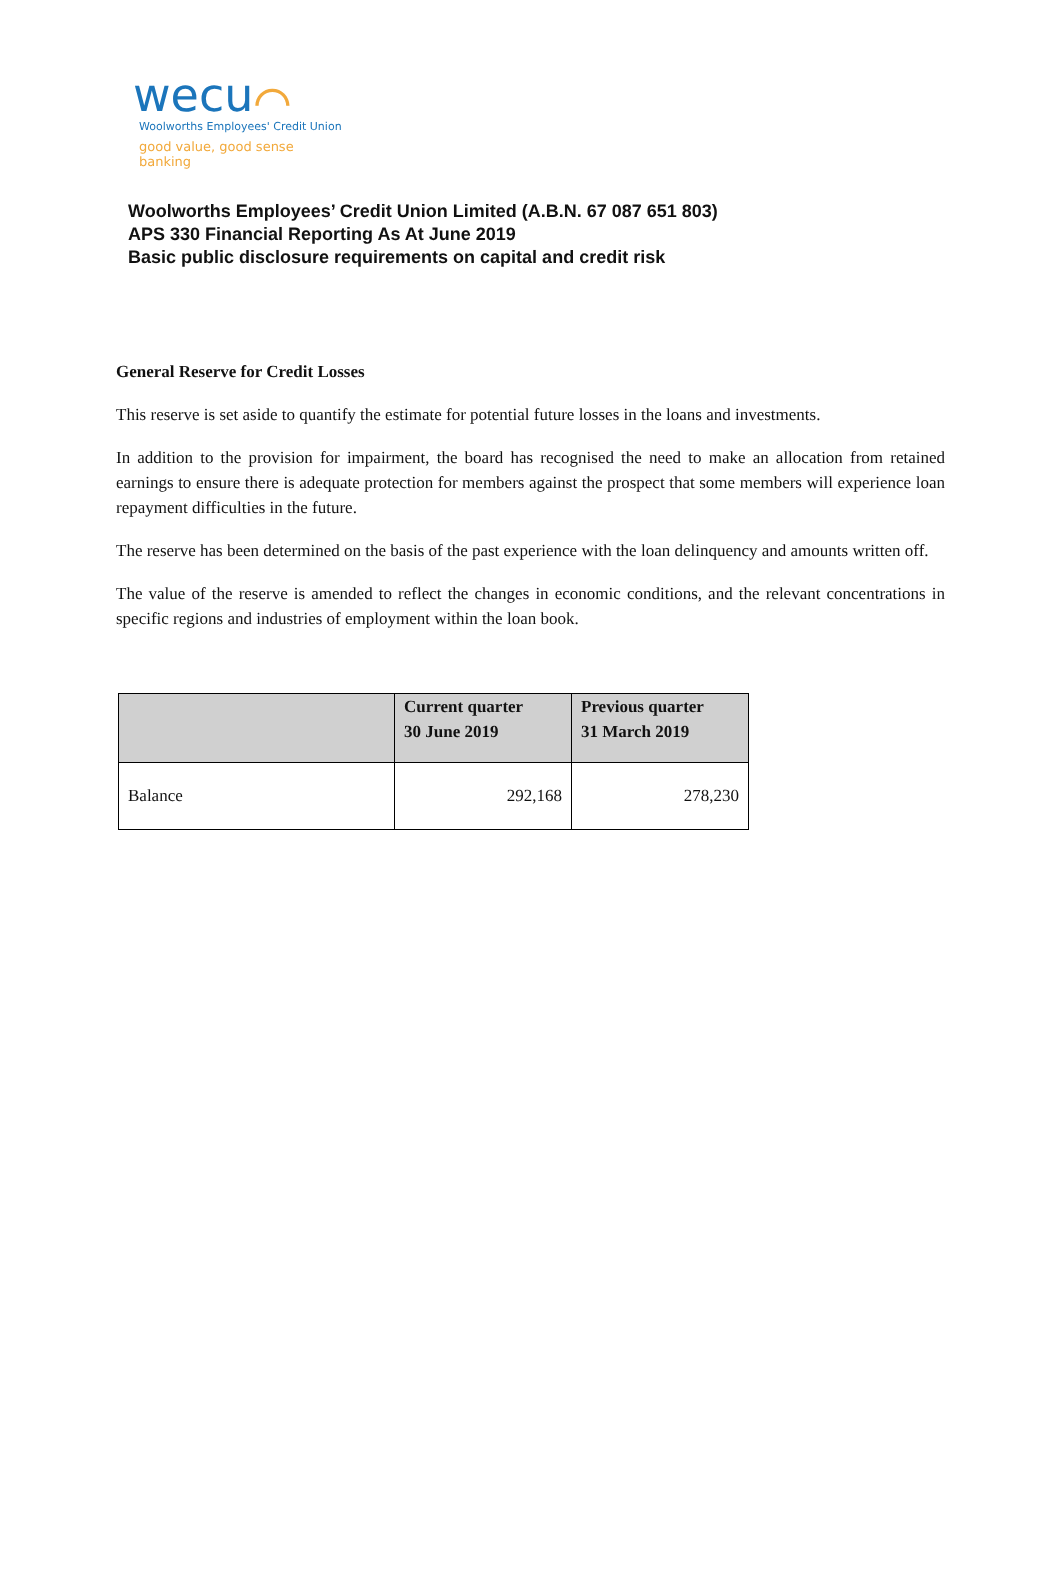wecu⌒
Woolworths Employees' Credit Union
good value, good sense banking
Woolworths Employees’ Credit Union Limited (A.B.N. 67 087 651 803)
APS 330 Financial Reporting As At June 2019
Basic public disclosure requirements on capital and credit risk
General Reserve for Credit Losses
This reserve is set aside to quantify the estimate for potential future losses in the loans and investments.
In addition to the provision for impairment, the board has recognised the need to make an allocation from retained earnings to ensure there is adequate protection for members against the prospect that some members will experience loan repayment difficulties in the future.
The reserve has been determined on the basis of the past experience with the loan delinquency and amounts written off.
The value of the reserve is amended to reflect the changes in economic conditions, and the relevant concentrations in specific regions and industries of employment within the loan book.
| | Current quarter 30 June 2019 | Previous quarter 31 March 2019 |
| --- | --- | --- |
| Balance | 292,168 | 278,230 |